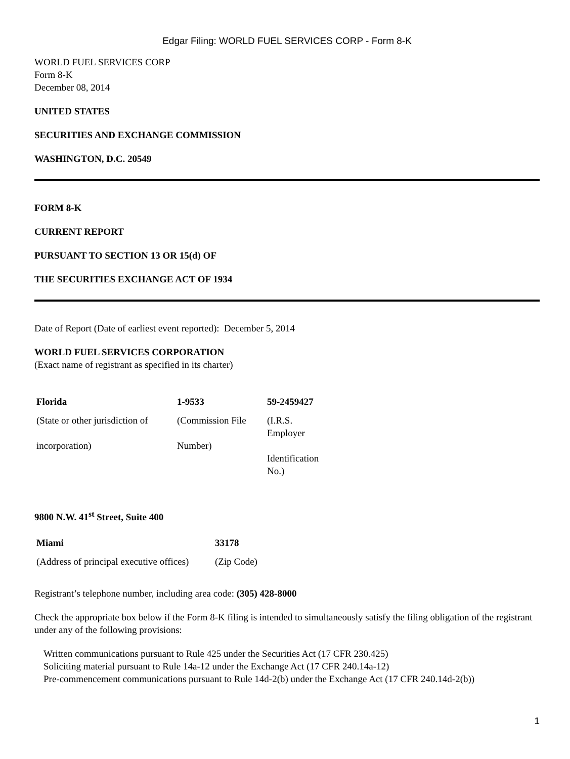Edgar Filing: WORLD FUEL SERVICES CORP - Form 8-K
WORLD FUEL SERVICES CORP
Form 8-K
December 08, 2014
UNITED STATES
SECURITIES AND EXCHANGE COMMISSION
WASHINGTON, D.C. 20549
FORM 8-K
CURRENT REPORT
PURSUANT TO SECTION 13 OR 15(d) OF
THE SECURITIES EXCHANGE ACT OF 1934
Date of Report (Date of earliest event reported): December 5, 2014
WORLD FUEL SERVICES CORPORATION
(Exact name of registrant as specified in its charter)
| Florida | 1-9533 | 59-2459427 |
| (State or other jurisdiction of incorporation) | (Commission File Number) | (I.R.S. Employer Identification No.) |
9800 N.W. 41<sup>st</sup> Street, Suite 400
| Miami | 33178 |
| (Address of principal executive offices) | (Zip Code) |
Registrant’s telephone number, including area code: (305) 428-8000
Check the appropriate box below if the Form 8-K filing is intended to simultaneously satisfy the filing obligation of the registrant under any of the following provisions:
Written communications pursuant to Rule 425 under the Securities Act (17 CFR 230.425)
Soliciting material pursuant to Rule 14a-12 under the Exchange Act (17 CFR 240.14a-12)
Pre-commencement communications pursuant to Rule 14d-2(b) under the Exchange Act (17 CFR 240.14d-2(b))
1